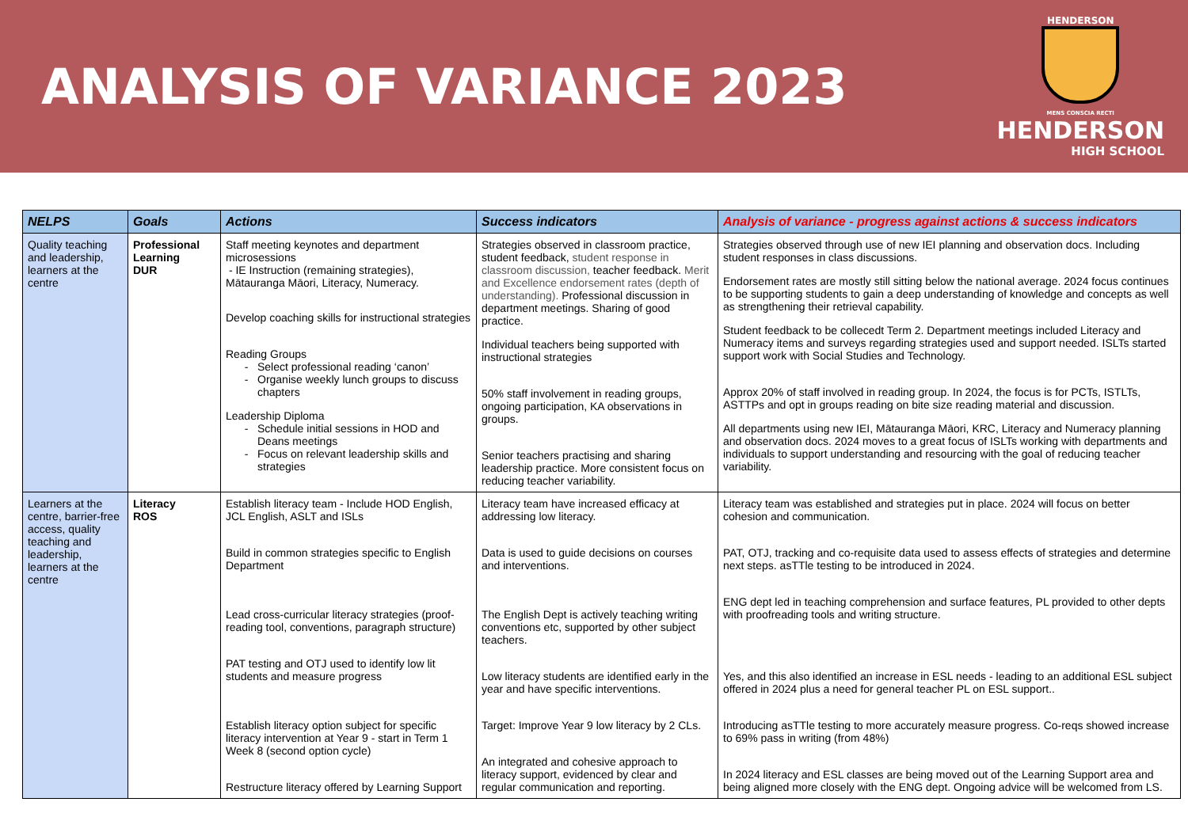ANALYSIS OF VARIANCE 2023
HENDERSON
MENS CONSCIA RECTI
HENDERSON
HIGH SCHOOL
| NELPS | Goals | Actions | Success indicators | Analysis of variance - progress against actions & success indicators |
| --- | --- | --- | --- | --- |
| Quality teaching and leadership, learners at the centre | Professional Learning DUR | Staff meeting keynotes and department microsessions - IE Instruction (remaining strategies), Mātauranga Māori, Literacy, Numeracy. Develop coaching skills for instructional strategies Reading Groups Select professional reading ‘canon’ Organise weekly lunch groups to discuss chapters Leadership Diploma Schedule initial sessions in HOD and Deans meetings Focus on relevant leadership skills and strategies | Strategies observed in classroom practice, student feedback, student response in classroom discussion, teacher feedback. Merit and Excellence endorsement rates (depth of understanding). Professional discussion in department meetings. Sharing of good practice. Individual teachers being supported with instructional strategies 50% staff involvement in reading groups, ongoing participation, KA observations in groups. Senior teachers practising and sharing leadership practice. More consistent focus on reducing teacher variability. | Strategies observed through use of new IEI planning and observation docs. Including student responses in class discussions. Endorsement rates are mostly still sitting below the national average. 2024 focus continues to be supporting students to gain a deep understanding of knowledge and concepts as well as strengthening their retrieval capability. Student feedback to be collecedt Term 2. Department meetings included Literacy and Numeracy items and surveys regarding strategies used and support needed. ISLTs started support work with Social Studies and Technology. Approx 20% of staff involved in reading group. In 2024, the focus is for PCTs, ISTLTs, ASTTPs and opt in groups reading on bite size reading material and discussion. All departments using new IEI, Mātauranga Māori, KRC, Literacy and Numeracy planning and observation docs. 2024 moves to a great focus of ISLTs working with departments and individuals to support understanding and resourcing with the goal of reducing teacher variability. |
| Learners at the centre, barrier-free access, quality teaching and leadership, learners at the centre | Literacy ROS | Establish literacy team - Include HOD English, JCL English, ASLT and ISLs Build in common strategies specific to English Department Lead cross-curricular literacy strategies (proof-reading tool, conventions, paragraph structure) PAT testing and OTJ used to identify low lit students and measure progress Establish literacy option subject for specific literacy intervention at Year 9 - start in Term 1 Week 8 (second option cycle) Restructure literacy offered by Learning Support | Literacy team have increased efficacy at addressing low literacy. Data is used to guide decisions on courses and interventions. The English Dept is actively teaching writing conventions etc, supported by other subject teachers. Low literacy students are identified early in the year and have specific interventions. Target: Improve Year 9 low literacy by 2 CLs. An integrated and cohesive approach to literacy support, evidenced by clear and regular communication and reporting. | Literacy team was established and strategies put in place. 2024 will focus on better cohesion and communication. PAT, OTJ, tracking and co-requisite data used to assess effects of strategies and determine next steps. asTTle testing to be introduced in 2024. ENG dept led in teaching comprehension and surface features, PL provided to other depts with proofreading tools and writing structure. Yes, and this also identified an increase in ESL needs - leading to an additional ESL subject offered in 2024 plus a need for general teacher PL on ESL support.. Introducing asTTle testing to more accurately measure progress. Co-reqs showed increase to 69% pass in writing (from 48%) In 2024 literacy and ESL classes are being moved out of the Learning Support area and being aligned more closely with the ENG dept. Ongoing advice will be welcomed from LS. |